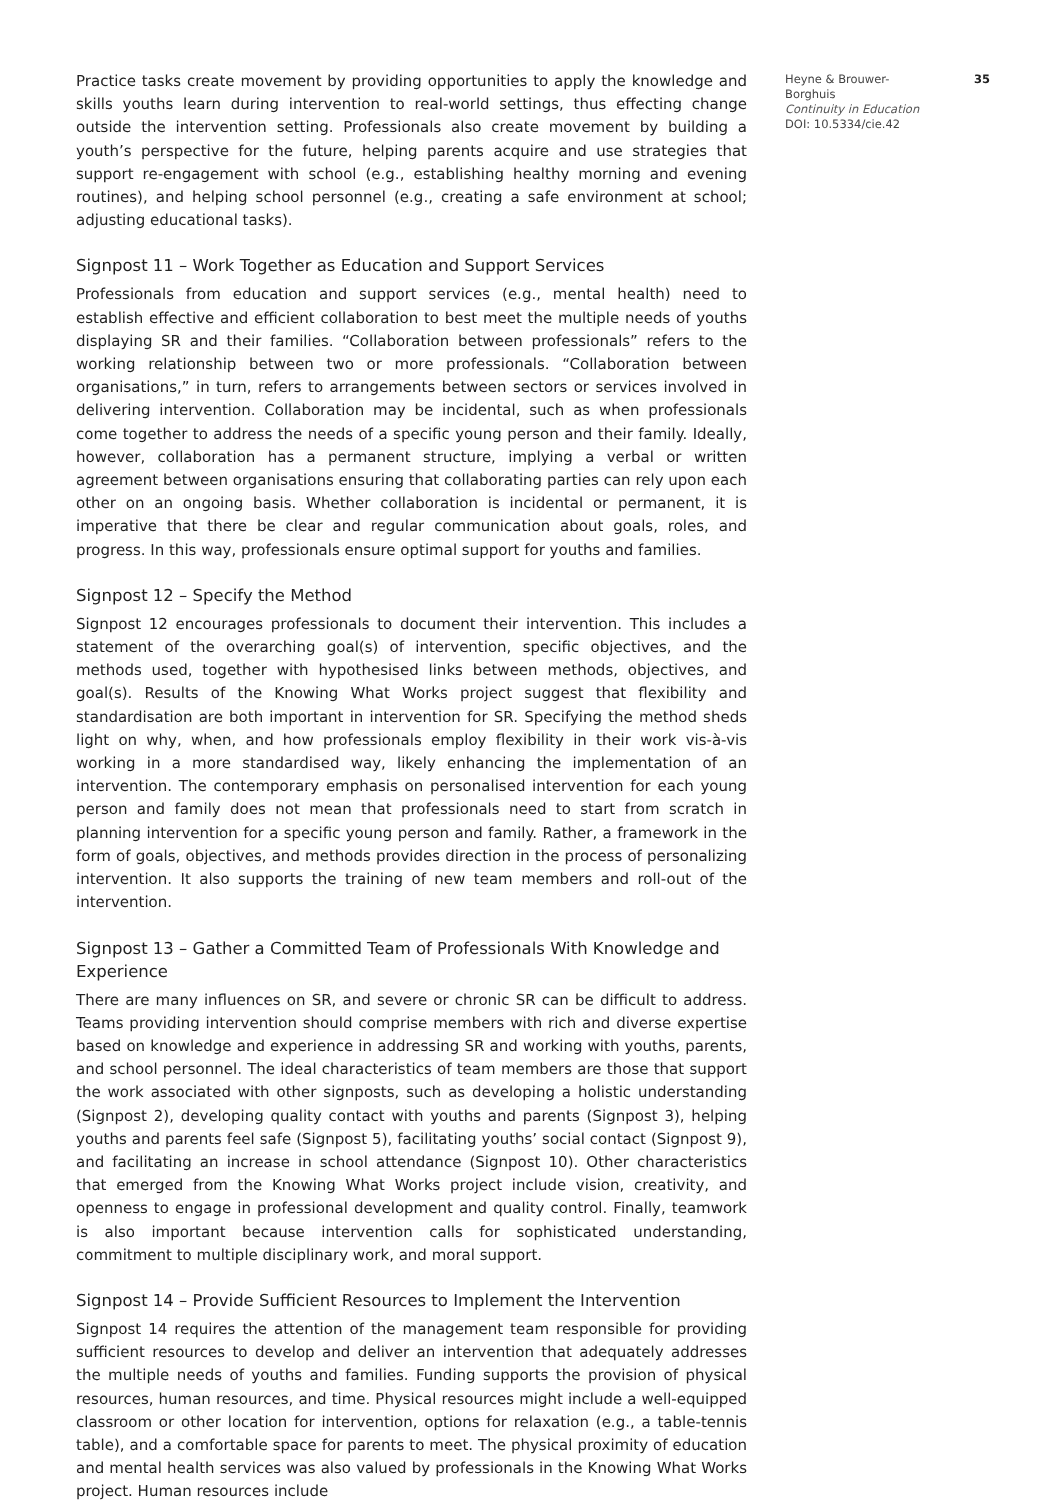Practice tasks create movement by providing opportunities to apply the knowledge and skills youths learn during intervention to real-world settings, thus effecting change outside the intervention setting. Professionals also create movement by building a youth’s perspective for the future, helping parents acquire and use strategies that support re-engagement with school (e.g., establishing healthy morning and evening routines), and helping school personnel (e.g., creating a safe environment at school; adjusting educational tasks).
Signpost 11 – Work Together as Education and Support Services
Professionals from education and support services (e.g., mental health) need to establish effective and efficient collaboration to best meet the multiple needs of youths displaying SR and their families. “Collaboration between professionals” refers to the working relationship between two or more professionals. “Collaboration between organisations,” in turn, refers to arrangements between sectors or services involved in delivering intervention. Collaboration may be incidental, such as when professionals come together to address the needs of a specific young person and their family. Ideally, however, collaboration has a permanent structure, implying a verbal or written agreement between organisations ensuring that collaborating parties can rely upon each other on an ongoing basis. Whether collaboration is incidental or permanent, it is imperative that there be clear and regular communication about goals, roles, and progress. In this way, professionals ensure optimal support for youths and families.
Signpost 12 – Specify the Method
Signpost 12 encourages professionals to document their intervention. This includes a statement of the overarching goal(s) of intervention, specific objectives, and the methods used, together with hypothesised links between methods, objectives, and goal(s). Results of the Knowing What Works project suggest that flexibility and standardisation are both important in intervention for SR. Specifying the method sheds light on why, when, and how professionals employ flexibility in their work vis-à-vis working in a more standardised way, likely enhancing the implementation of an intervention. The contemporary emphasis on personalised intervention for each young person and family does not mean that professionals need to start from scratch in planning intervention for a specific young person and family. Rather, a framework in the form of goals, objectives, and methods provides direction in the process of personalizing intervention. It also supports the training of new team members and roll-out of the intervention.
Signpost 13 – Gather a Committed Team of Professionals With Knowledge and Experience
There are many influences on SR, and severe or chronic SR can be difficult to address. Teams providing intervention should comprise members with rich and diverse expertise based on knowledge and experience in addressing SR and working with youths, parents, and school personnel. The ideal characteristics of team members are those that support the work associated with other signposts, such as developing a holistic understanding (Signpost 2), developing quality contact with youths and parents (Signpost 3), helping youths and parents feel safe (Signpost 5), facilitating youths’ social contact (Signpost 9), and facilitating an increase in school attendance (Signpost 10). Other characteristics that emerged from the Knowing What Works project include vision, creativity, and openness to engage in professional development and quality control. Finally, teamwork is also important because intervention calls for sophisticated understanding, commitment to multiple disciplinary work, and moral support.
Signpost 14 – Provide Sufficient Resources to Implement the Intervention
Signpost 14 requires the attention of the management team responsible for providing sufficient resources to develop and deliver an intervention that adequately addresses the multiple needs of youths and families. Funding supports the provision of physical resources, human resources, and time. Physical resources might include a well-equipped classroom or other location for intervention, options for relaxation (e.g., a table-tennis table), and a comfortable space for parents to meet. The physical proximity of education and mental health services was also valued by professionals in the Knowing What Works project. Human resources include
Heyne & Brouwer-
Borghuis
Continuity in Education
DOI: 10.5334/cie.42
35